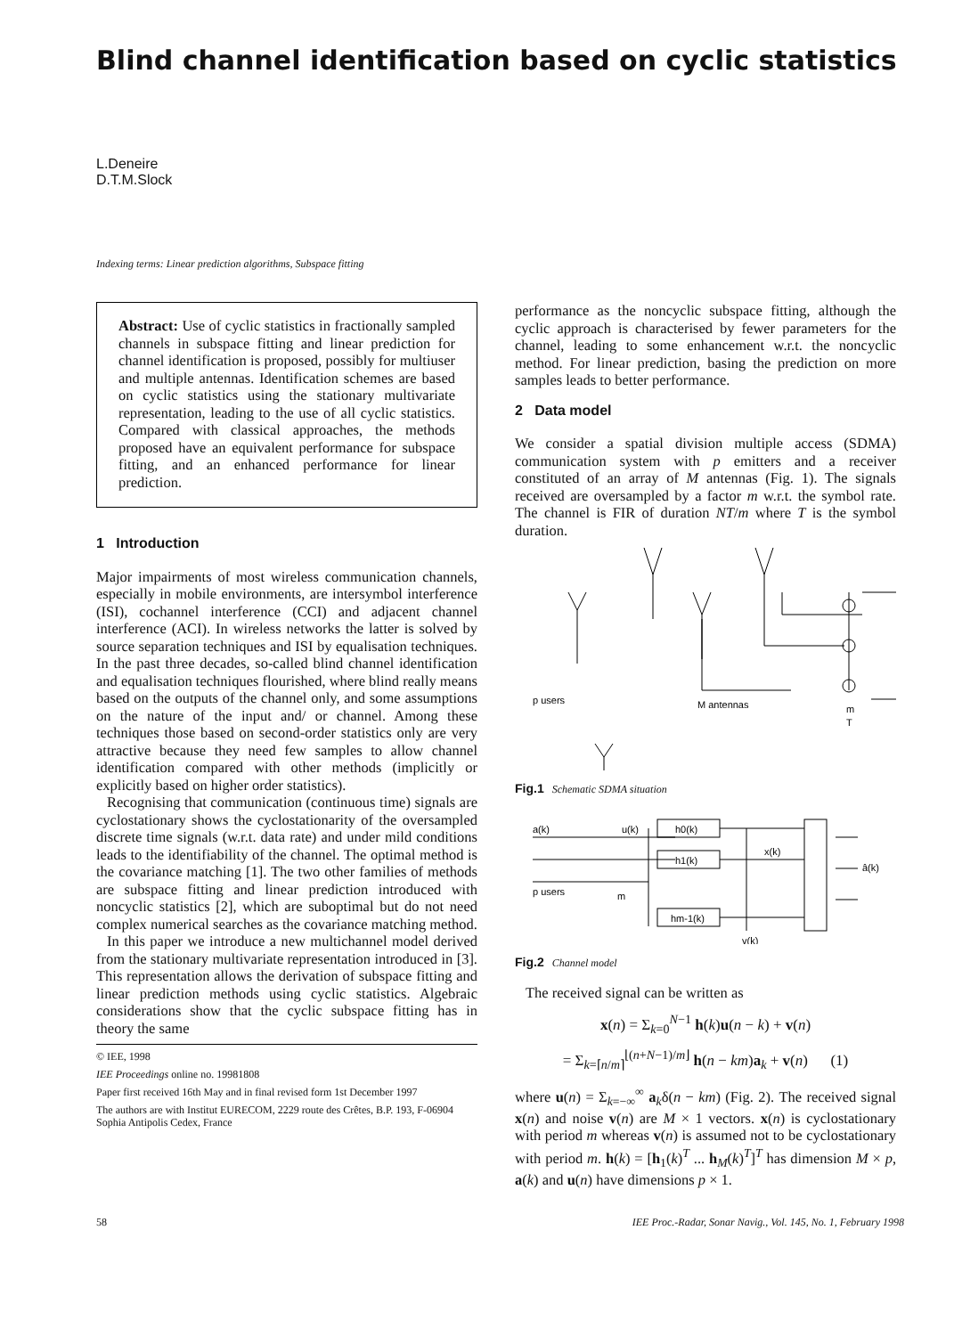Blind channel identification based on cyclic statistics
L.Deneire
D.T.M.Slock
Indexing terms: Linear prediction algorithms, Subspace fitting
Abstract: Use of cyclic statistics in fractionally sampled channels in subspace fitting and linear prediction for channel identification is proposed, possibly for multiuser and multiple antennas. Identification schemes are based on cyclic statistics using the stationary multivariate representation, leading to the use of all cyclic statistics. Compared with classical approaches, the methods proposed have an equivalent performance for subspace fitting, and an enhanced performance for linear prediction.
1 Introduction
Major impairments of most wireless communication channels, especially in mobile environments, are intersymbol interference (ISI), cochannel interference (CCI) and adjacent channel interference (ACI). In wireless networks the latter is solved by source separation techniques and ISI by equalisation techniques. In the past three decades, so-called blind channel identification and equalisation techniques flourished, where blind really means based on the outputs of the channel only, and some assumptions on the nature of the input and/ or channel. Among these techniques those based on second-order statistics only are very attractive because they need few samples to allow channel identification compared with other methods (implicitly or explicitly based on higher order statistics).
Recognising that communication (continuous time) signals are cyclostationary shows the cyclostationarity of the oversampled discrete time signals (w.r.t. data rate) and under mild conditions leads to the identifiability of the channel. The optimal method is the covariance matching [1]. The two other families of methods are subspace fitting and linear prediction introduced with noncyclic statistics [2], which are suboptimal but do not need complex numerical searches as the covariance matching method.
In this paper we introduce a new multichannel model derived from the stationary multivariate representation introduced in [3]. This representation allows the derivation of subspace fitting and linear prediction methods using cyclic statistics. Algebraic considerations show that the cyclic subspace fitting has in theory the same
© IEE, 1998
IEE Proceedings online no. 19981808
Paper first received 16th May and in final revised form 1st December 1997
The authors are with Institut EURECOM, 2229 route des Crêtes, B.P. 193, F-06904 Sophia Antipolis Cedex, France
performance as the noncyclic subspace fitting, although the cyclic approach is characterised by fewer parameters for the channel, leading to some enhancement w.r.t. the noncyclic method. For linear prediction, basing the prediction on more samples leads to better performance.
2 Data model
We consider a spatial division multiple access (SDMA) communication system with p emitters and a receiver constituted of an array of M antennas (Fig. 1). The signals received are oversampled by a factor m w.r.t. the symbol rate. The channel is FIR of duration NT/m where T is the symbol duration.
p users
M antennas
m
T
Fig.1 Schematic SDMA situation
a(k)
u(k)
p users
m
h0(k)
h1(k)
hm-1(k)
x(k)
v(k)
â(k)
Fig.2 Channel model
The received signal can be written as
x(n) = Σ<sub>k=0</sub><sup>N−1</sup> h(k)u(n − k) + v(n)
= Σ<sub>k=⌈n/m⌉</sub><sup>⌊(n+N−1)/m⌋</sup> h(n − km)a<sub>k</sub> + v(n) (1)
where u(n) = Σ<sub>k=−∞</sub><sup>∞</sup> a<sub>k</sub>δ(n − km) (Fig. 2). The received signal x(n) and noise v(n) are M × 1 vectors. x(n) is cyclostationary with period m whereas v(n) is assumed not to be cyclostationary with period m. h(k) = [h<sub>1</sub>(k)<sup>T</sup> ... h<sub>M</sub>(k)<sup>T</sup>]<sup>T</sup> has dimension M × p, a(k) and u(n) have dimensions p × 1.
58 IEE Proc.-Radar, Sonar Navig., Vol. 145, No. 1, February 1998